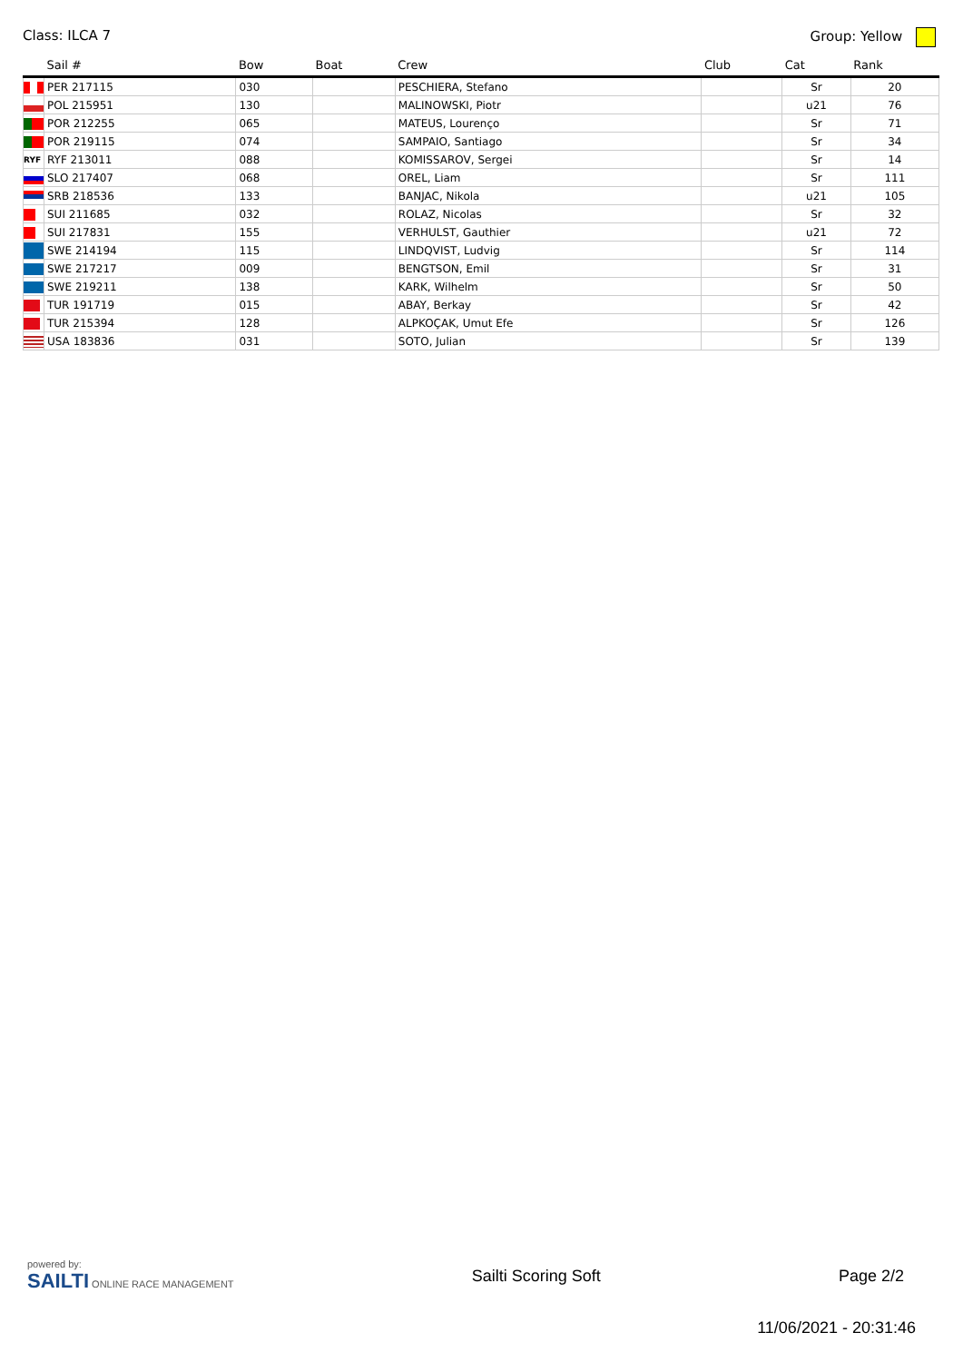Class: ILCA 7 Group: Yellow
| | Sail # | Bow | Boat | Crew | Club | Cat | Rank |
| --- | --- | --- | --- | --- | --- | --- | --- |
| | PER 217115 | 030 | | PESCHIERA, Stefano | | Sr | 20 |
| | POL 215951 | 130 | | MALINOWSKI, Piotr | | u21 | 76 |
| | POR 212255 | 065 | | MATEUS, Lourenço | | Sr | 71 |
| | POR 219115 | 074 | | SAMPAIO, Santiago | | Sr | 34 |
| RYF | RYF 213011 | 088 | | KOMISSAROV, Sergei | | Sr | 14 |
| | SLO 217407 | 068 | | OREL, Liam | | Sr | 111 |
| | SRB 218536 | 133 | | BANJAC, Nikola | | u21 | 105 |
| | SUI 211685 | 032 | | ROLAZ, Nicolas | | Sr | 32 |
| | SUI 217831 | 155 | | VERHULST, Gauthier | | u21 | 72 |
| | SWE 214194 | 115 | | LINDQVIST, Ludvig | | Sr | 114 |
| | SWE 217217 | 009 | | BENGTSON, Emil | | Sr | 31 |
| | SWE 219211 | 138 | | KARK, Wilhelm | | Sr | 50 |
| | TUR 191719 | 015 | | ABAY, Berkay | | Sr | 42 |
| | TUR 215394 | 128 | | ALPKOÇAK, Umut Efe | | Sr | 126 |
| | USA 183836 | 031 | | SOTO, Julian | | Sr | 139 |
powered by:
SAILTI ONLINE RACE MANAGEMENT
Sailti Scoring Soft Page 2/2
11/06/2021 - 20:31:46